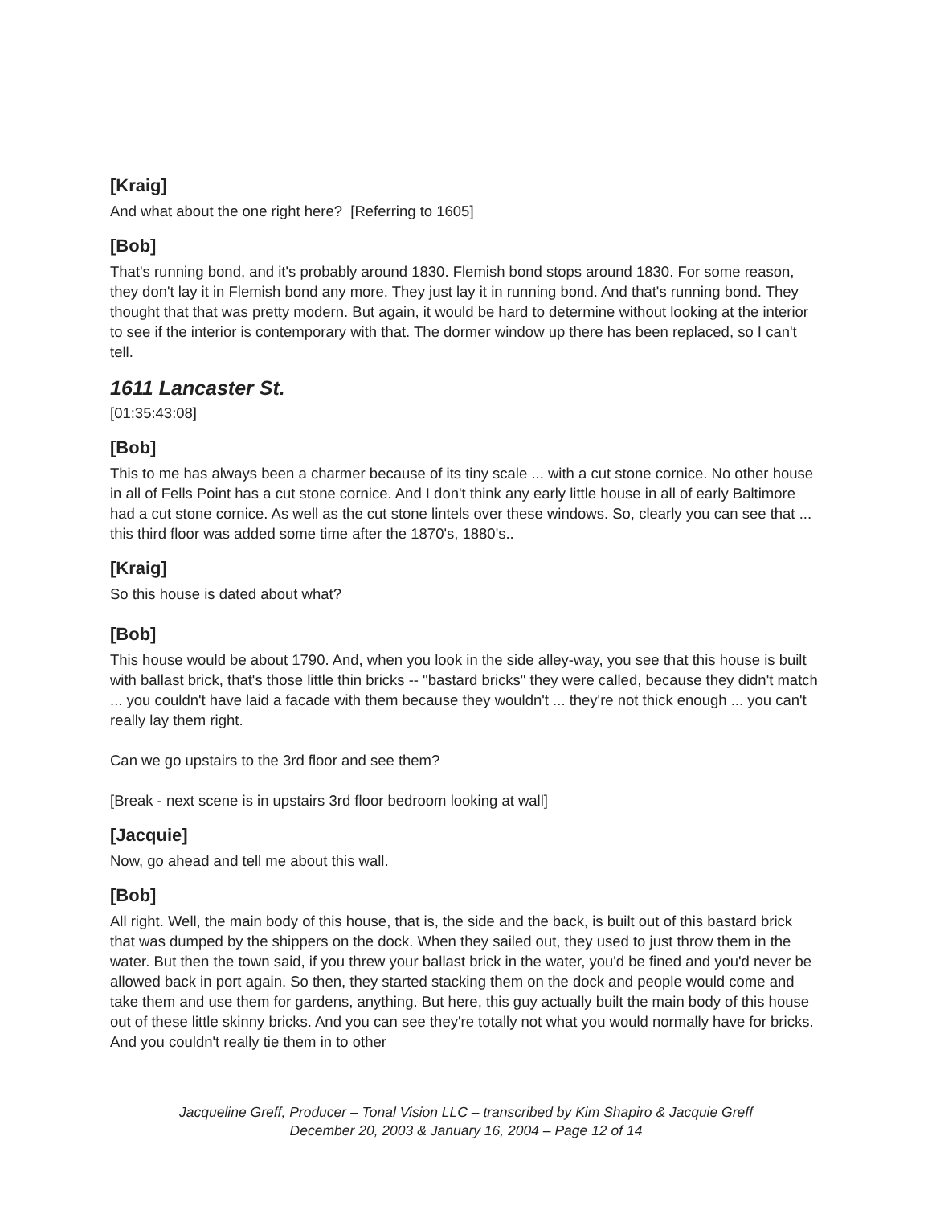[Kraig]
And what about the one right here? [Referring to 1605]
[Bob]
That's running bond, and it's probably around 1830. Flemish bond stops around 1830. For some reason, they don't lay it in Flemish bond any more. They just lay it in running bond. And that's running bond. They thought that that was pretty modern. But again, it would be hard to determine without looking at the interior to see if the interior is contemporary with that. The dormer window up there has been replaced, so I can't tell.
1611 Lancaster St.
[01:35:43:08]
[Bob]
This to me has always been a charmer because of its tiny scale ... with a cut stone cornice. No other house in all of Fells Point has a cut stone cornice. And I don't think any early little house in all of early Baltimore had a cut stone cornice. As well as the cut stone lintels over these windows. So, clearly you can see that ... this third floor was added some time after the 1870's, 1880's..
[Kraig]
So this house is dated about what?
[Bob]
This house would be about 1790. And, when you look in the side alley-way, you see that this house is built with ballast brick, that's those little thin bricks -- "bastard bricks" they were called, because they didn't match ... you couldn't have laid a facade with them because they wouldn't ... they're not thick enough ... you can't really lay them right.
Can we go upstairs to the 3rd floor and see them?
[Break - next scene is in upstairs 3rd floor bedroom looking at wall]
[Jacquie]
Now, go ahead and tell me about this wall.
[Bob]
All right. Well, the main body of this house, that is, the side and the back, is built out of this bastard brick that was dumped by the shippers on the dock. When they sailed out, they used to just throw them in the water. But then the town said, if you threw your ballast brick in the water, you'd be fined and you'd never be allowed back in port again. So then, they started stacking them on the dock and people would come and take them and use them for gardens, anything. But here, this guy actually built the main body of this house out of these little skinny bricks. And you can see they're totally not what you would normally have for bricks. And you couldn't really tie them in to other
Jacqueline Greff, Producer – Tonal Vision LLC – transcribed by Kim Shapiro & Jacquie Greff
December 20, 2003 & January 16, 2004 – Page 12 of 14